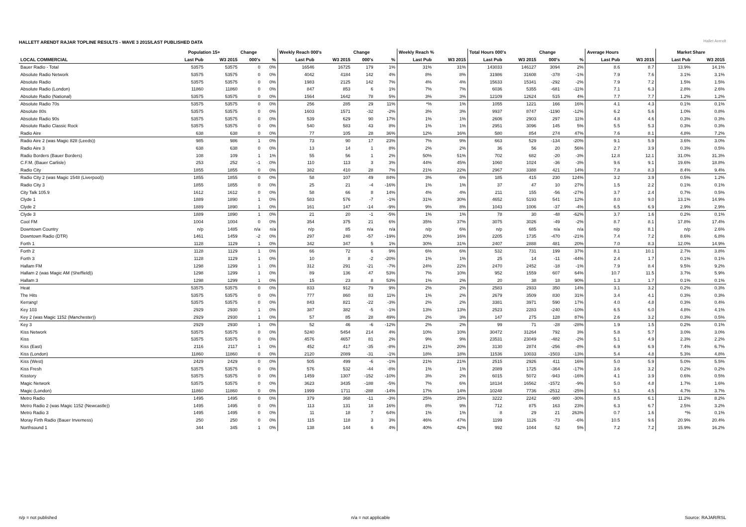HALLETT ARENDT RAJAR TOPLINE RESULTS - WAVE 3 2015/LAST PUBLISHED DATA
Hallet Arendt
| | Population 15+ | | Change | | Weekly Reach 000's | | Change | | Weekly Reach % | | Total Hours 000's | | Change | | Average Hours | | Market Share | |
| --- | --- | --- | --- | --- | --- | --- | --- | --- | --- | --- | --- | --- | --- | --- | --- | --- | --- | --- |
| LOCAL COMMERCIAL | Last Pub | W3 2015 | 000's | % | Last Pub | W3 2015 | 000's | % | Last Pub | W3 2015 | Last Pub | W3 2015 | 000's | % | Last Pub | W3 2015 | Last Pub | W3 2015 |
| Bauer Radio - Total | 53575 | 53575 | 0 | 0% | 16546 | 16725 | 179 | 1% | 31% | 31% | 143033 | 146127 | 3094 | 2% | 8.6 | 8.7 | 13.9% | 14.1% |
| Absolute Radio Network | 53575 | 53575 | 0 | 0% | 4042 | 4184 | 142 | 4% | 8% | 8% | 31986 | 31608 | -378 | -1% | 7.9 | 7.6 | 3.1% | 3.1% |
| Absolute Radio | 53575 | 53575 | 0 | 0% | 1983 | 2125 | 142 | 7% | 4% | 4% | 15633 | 15341 | -292 | -2% | 7.9 | 7.2 | 1.5% | 1.5% |
| Absolute Radio (London) | 11860 | 11860 | 0 | 0% | 847 | 853 | 6 | 1% | 7% | 7% | 6036 | 5355 | -681 | -11% | 7.1 | 6.3 | 2.8% | 2.6% |
| Absolute Radio (National) | 53575 | 53575 | 0 | 0% | 1564 | 1642 | 78 | 5% | 3% | 3% | 12109 | 12624 | 515 | 4% | 7.7 | 7.7 | 1.2% | 1.2% |
| Absolute Radio 70s | 53575 | 53575 | 0 | 0% | 256 | 285 | 29 | 11% | *% | 1% | 1055 | 1221 | 166 | 16% | 4.1 | 4.3 | 0.1% | 0.1% |
| Absolute 80s | 53575 | 53575 | 0 | 0% | 1603 | 1571 | -32 | -2% | 3% | 3% | 9937 | 8747 | -1190 | -12% | 6.2 | 5.6 | 1.0% | 0.8% |
| Absolute Radio 90s | 53575 | 53575 | 0 | 0% | 539 | 629 | 90 | 17% | 1% | 1% | 2606 | 2903 | 297 | 11% | 4.8 | 4.6 | 0.3% | 0.3% |
| Absolute Radio Classic Rock | 53575 | 53575 | 0 | 0% | 540 | 583 | 43 | 8% | 1% | 1% | 2951 | 3096 | 145 | 5% | 5.5 | 5.3 | 0.3% | 0.3% |
| Radio Aire | 638 | 638 | 0 | 0% | 77 | 105 | 28 | 36% | 12% | 16% | 580 | 854 | 274 | 47% | 7.6 | 8.1 | 4.8% | 7.2% |
| Radio Aire 2 (was Magic 828 (Leeds)) | 985 | 986 | 1 | 0% | 73 | 90 | 17 | 23% | 7% | 9% | 663 | 529 | -134 | -20% | 9.1 | 5.9 | 3.6% | 3.0% |
| Radio Aire 3 | 638 | 638 | 0 | 0% | 13 | 14 | 1 | 8% | 2% | 2% | 36 | 56 | 20 | 56% | 2.7 | 3.9 | 0.3% | 0.5% |
| Radio Borders (Bauer Borders) | 108 | 109 | 1 | 1% | 55 | 56 | 1 | 2% | 50% | 51% | 702 | 682 | -20 | -3% | 12.8 | 12.1 | 31.0% | 31.3% |
| C.F.M. (Bauer Carlisle) | 253 | 252 | -1 | 0% | 110 | 113 | 3 | 3% | 44% | 45% | 1060 | 1024 | -36 | -3% | 9.6 | 9.1 | 19.6% | 18.8% |
| Radio City | 1855 | 1855 | 0 | 0% | 382 | 410 | 28 | 7% | 21% | 22% | 2967 | 3388 | 421 | 14% | 7.8 | 8.3 | 8.4% | 9.4% |
| Radio City 2 (was Magic 1548 (Liverpool)) | 1855 | 1855 | 0 | 0% | 58 | 107 | 49 | 84% | 3% | 6% | 185 | 415 | 230 | 124% | 3.2 | 3.9 | 0.5% | 1.2% |
| Radio City 3 | 1855 | 1855 | 0 | 0% | 25 | 21 | -4 | -16% | 1% | 1% | 37 | 47 | 10 | 27% | 1.5 | 2.2 | 0.1% | 0.1% |
| City Talk 105.9 | 1612 | 1612 | 0 | 0% | 58 | 66 | 8 | 14% | 4% | 4% | 211 | 155 | -56 | -27% | 3.7 | 2.4 | 0.7% | 0.5% |
| Clyde 1 | 1889 | 1890 | 1 | 0% | 583 | 576 | -7 | -1% | 31% | 30% | 4652 | 5193 | 541 | 12% | 8.0 | 9.0 | 13.1% | 14.9% |
| Clyde 2 | 1889 | 1890 | 1 | 0% | 161 | 147 | -14 | -9% | 9% | 8% | 1043 | 1006 | -37 | -4% | 6.5 | 6.9 | 2.9% | 2.9% |
| Clyde 3 | 1889 | 1890 | 1 | 0% | 21 | 20 | -1 | -5% | 1% | 1% | 78 | 30 | -48 | -62% | 3.7 | 1.6 | 0.2% | 0.1% |
| Cool FM | 1004 | 1004 | 0 | 0% | 354 | 375 | 21 | 6% | 35% | 37% | 3075 | 3026 | -49 | -2% | 8.7 | 8.1 | 17.8% | 17.4% |
| Downtown Country | n/p | 1485 | n/a | n/a | n/p | 85 | n/a | n/a | n/p | 6% | n/p | 685 | n/a | n/a | n/p | 8.1 | n/p | 2.6% |
| Downtown Radio (DTR) | 1461 | 1459 | -2 | 0% | 297 | 240 | -57 | -19% | 20% | 16% | 2205 | 1735 | -470 | -21% | 7.4 | 7.2 | 8.6% | 6.8% |
| Forth 1 | 1128 | 1129 | 1 | 0% | 342 | 347 | 5 | 1% | 30% | 31% | 2407 | 2888 | 481 | 20% | 7.0 | 8.3 | 12.0% | 14.9% |
| Forth 2 | 1128 | 1129 | 1 | 0% | 66 | 72 | 6 | 9% | 6% | 6% | 532 | 731 | 199 | 37% | 8.1 | 10.1 | 2.7% | 3.8% |
| Forth 3 | 1128 | 1129 | 1 | 0% | 10 | 8 | -2 | -20% | 1% | 1% | 25 | 14 | -11 | -44% | 2.4 | 1.7 | 0.1% | 0.1% |
| Hallam FM | 1298 | 1299 | 1 | 0% | 312 | 291 | -21 | -7% | 24% | 22% | 2470 | 2452 | -18 | -1% | 7.9 | 8.4 | 9.5% | 9.2% |
| Hallam 2 (was Magic AM (Sheffield)) | 1298 | 1299 | 1 | 0% | 89 | 136 | 47 | 53% | 7% | 10% | 952 | 1559 | 607 | 64% | 10.7 | 11.5 | 3.7% | 5.9% |
| Hallam 3 | 1298 | 1299 | 1 | 0% | 15 | 23 | 8 | 53% | 1% | 2% | 20 | 38 | 18 | 90% | 1.3 | 1.7 | 0.1% | 0.1% |
| Heat | 53575 | 53575 | 0 | 0% | 833 | 912 | 79 | 9% | 2% | 2% | 2583 | 2933 | 350 | 14% | 3.1 | 3.2 | 0.2% | 0.3% |
| The Hits | 53575 | 53575 | 0 | 0% | 777 | 860 | 83 | 11% | 1% | 2% | 2679 | 3509 | 830 | 31% | 3.4 | 4.1 | 0.3% | 0.3% |
| Kerrang! | 53575 | 53575 | 0 | 0% | 843 | 821 | -22 | -3% | 2% | 2% | 3381 | 3971 | 590 | 17% | 4.0 | 4.8 | 0.3% | 0.4% |
| Key 103 | 2929 | 2930 | 1 | 0% | 387 | 382 | -5 | -1% | 13% | 13% | 2523 | 2283 | -240 | -10% | 6.5 | 6.0 | 4.8% | 4.1% |
| Key 2 (was Magic 1152 (Manchester)) | 2929 | 2930 | 1 | 0% | 57 | 85 | 28 | 49% | 2% | 3% | 147 | 275 | 128 | 87% | 2.6 | 3.2 | 0.3% | 0.5% |
| Key 3 | 2929 | 2930 | 1 | 0% | 52 | 46 | -6 | -12% | 2% | 2% | 99 | 71 | -28 | -28% | 1.9 | 1.5 | 0.2% | 0.1% |
| Kiss Network | 53575 | 53575 | 0 | 0% | 5240 | 5454 | 214 | 4% | 10% | 10% | 30472 | 31264 | 792 | 3% | 5.8 | 5.7 | 3.0% | 3.0% |
| Kiss | 53575 | 53575 | 0 | 0% | 4576 | 4657 | 81 | 2% | 9% | 9% | 23531 | 23049 | -482 | -2% | 5.1 | 4.9 | 2.3% | 2.2% |
| Kiss (East) | 2116 | 2117 | 1 | 0% | 452 | 417 | -35 | -8% | 21% | 20% | 3130 | 2874 | -256 | -8% | 6.9 | 6.9 | 7.4% | 6.7% |
| Kiss (London) | 11860 | 11860 | 0 | 0% | 2120 | 2089 | -31 | -1% | 18% | 18% | 11536 | 10033 | -1503 | -13% | 5.4 | 4.8 | 5.3% | 4.8% |
| Kiss (West) | 2429 | 2429 | 0 | 0% | 505 | 499 | -6 | -1% | 21% | 21% | 2515 | 2926 | 411 | 16% | 5.0 | 5.9 | 5.0% | 5.5% |
| Kiss Fresh | 53575 | 53575 | 0 | 0% | 576 | 532 | -44 | -8% | 1% | 1% | 2089 | 1725 | -364 | -17% | 3.6 | 3.2 | 0.2% | 0.2% |
| Kisstory | 53575 | 53575 | 0 | 0% | 1459 | 1307 | -152 | -10% | 3% | 2% | 6015 | 5072 | -943 | -16% | 4.1 | 3.9 | 0.6% | 0.5% |
| Magic Network | 53575 | 53575 | 0 | 0% | 3623 | 3435 | -188 | -5% | 7% | 6% | 18134 | 16562 | -1572 | -9% | 5.0 | 4.8 | 1.7% | 1.6% |
| Magic (London) | 11860 | 11860 | 0 | 0% | 1999 | 1711 | -288 | -14% | 17% | 14% | 10248 | 7736 | -2512 | -25% | 5.1 | 4.5 | 4.7% | 3.7% |
| Metro Radio | 1495 | 1495 | 0 | 0% | 379 | 368 | -11 | -3% | 25% | 25% | 3222 | 2242 | -980 | -30% | 8.5 | 6.1 | 11.2% | 8.2% |
| Metro Radio 2 (was Magic 1152 (Newcastle)) | 1495 | 1495 | 0 | 0% | 113 | 131 | 18 | 16% | 8% | 9% | 712 | 875 | 163 | 23% | 6.3 | 6.7 | 2.5% | 3.2% |
| Metro Radio 3 | 1495 | 1495 | 0 | 0% | 11 | 18 | 7 | 64% | 1% | 1% | 8 | 29 | 21 | 263% | 0.7 | 1.6 | *% | 0.1% |
| Moray Firth Radio (Bauer Inverness) | 250 | 250 | 0 | 0% | 115 | 118 | 3 | 3% | 46% | 47% | 1199 | 1126 | -73 | -6% | 10.5 | 9.6 | 20.9% | 20.4% |
| Northsound 1 | 344 | 345 | 1 | 0% | 138 | 144 | 6 | 4% | 40% | 42% | 992 | 1044 | 52 | 5% | 7.2 | 7.2 | 15.9% | 16.2% |
n/p = not published n/a = not applicable Source: RAJAR/RSL